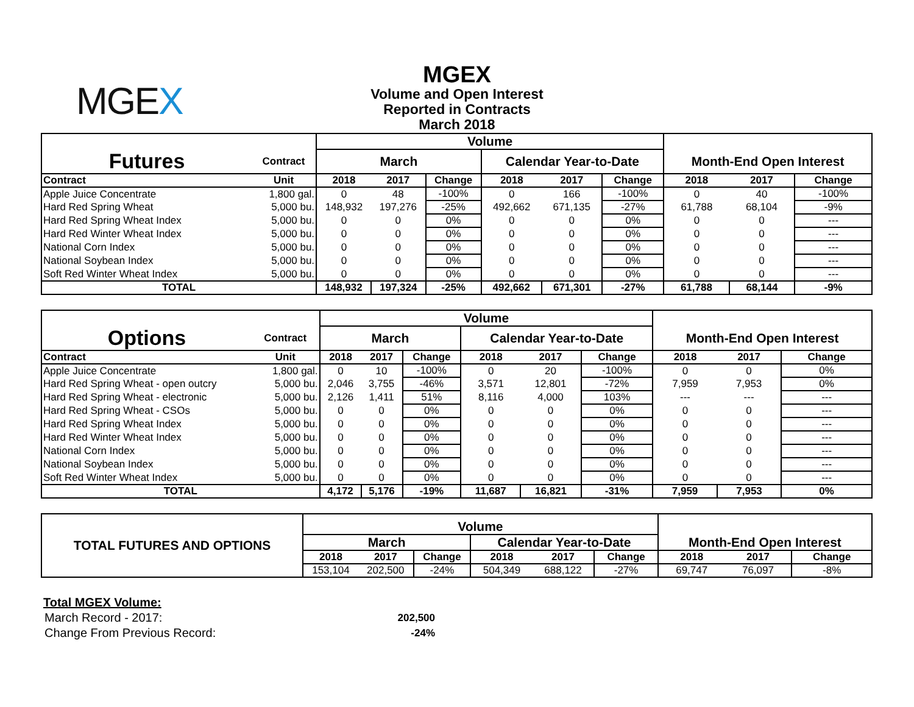MGEX
MGEX
Volume and Open Interest
Reported in Contracts
March 2018
| | | Volume | | | | | | | | |
| Futures | Contract | March | | | Calendar Year-to-Date | | | Month-End Open Interest | | |
| Contract | Unit | 2018 | 2017 | Change | 2018 | 2017 | Change | 2018 | 2017 | Change |
| Apple Juice Concentrate | 1,800 gal. | 0 | 48 | -100% | 0 | 166 | -100% | 0 | 40 | -100% |
| Hard Red Spring Wheat | 5,000 bu. | 148,932 | 197,276 | -25% | 492,662 | 671,135 | -27% | 61,788 | 68,104 | -9% |
| Hard Red Spring Wheat Index | 5,000 bu. | 0 | 0 | 0% | 0 | 0 | 0% | 0 | 0 | --- |
| Hard Red Winter Wheat Index | 5,000 bu. | 0 | 0 | 0% | 0 | 0 | 0% | 0 | 0 | --- |
| National Corn Index | 5,000 bu. | 0 | 0 | 0% | 0 | 0 | 0% | 0 | 0 | --- |
| National Soybean Index | 5,000 bu. | 0 | 0 | 0% | 0 | 0 | 0% | 0 | 0 | --- |
| Soft Red Winter Wheat Index | 5,000 bu. | 0 | 0 | 0% | 0 | 0 | 0% | 0 | 0 | --- |
| TOTAL | | 148,932 | 197,324 | -25% | 492,662 | 671,301 | -27% | 61,788 | 68,144 | -9% |
| | | Volume | | | | | | | | |
| Options | Contract | March | | | Calendar Year-to-Date | | | Month-End Open Interest | | |
| Contract | Unit | 2018 | 2017 | Change | 2018 | 2017 | Change | 2018 | 2017 | Change |
| Apple Juice Concentrate | 1,800 gal. | 0 | 10 | -100% | 0 | 20 | -100% | 0 | 0 | 0% |
| Hard Red Spring Wheat - open outcry | 5,000 bu. | 2,046 | 3,755 | -46% | 3,571 | 12,801 | -72% | 7,959 | 7,953 | 0% |
| Hard Red Spring Wheat - electronic | 5,000 bu. | 2,126 | 1,411 | 51% | 8,116 | 4,000 | 103% | --- | --- | --- |
| Hard Red Spring Wheat - CSOs | 5,000 bu. | 0 | 0 | 0% | 0 | 0 | 0% | 0 | 0 | --- |
| Hard Red Spring Wheat Index | 5,000 bu. | 0 | 0 | 0% | 0 | 0 | 0% | 0 | 0 | --- |
| Hard Red Winter Wheat Index | 5,000 bu. | 0 | 0 | 0% | 0 | 0 | 0% | 0 | 0 | --- |
| National Corn Index | 5,000 bu. | 0 | 0 | 0% | 0 | 0 | 0% | 0 | 0 | --- |
| National Soybean Index | 5,000 bu. | 0 | 0 | 0% | 0 | 0 | 0% | 0 | 0 | --- |
| Soft Red Winter Wheat Index | 5,000 bu. | 0 | 0 | 0% | 0 | 0 | 0% | 0 | 0 | --- |
| TOTAL | | 4,172 | 5,176 | -19% | 11,687 | 16,821 | -31% | 7,959 | 7,953 | 0% |
| TOTAL FUTURES AND OPTIONS | Volume | | | | | | | | |
| | March | | | Calendar Year-to-Date | | | Month-End Open Interest | | |
| | 2018 | 2017 | Change | 2018 | 2017 | Change | 2018 | 2017 | Change |
| | 153,104 | 202,500 | -24% | 504,349 | 688,122 | -27% | 69,747 | 76,097 | -8% |
Total MGEX Volume:
| March Record - 2017: | 202,500 |
| Change From Previous Record: | -24% |